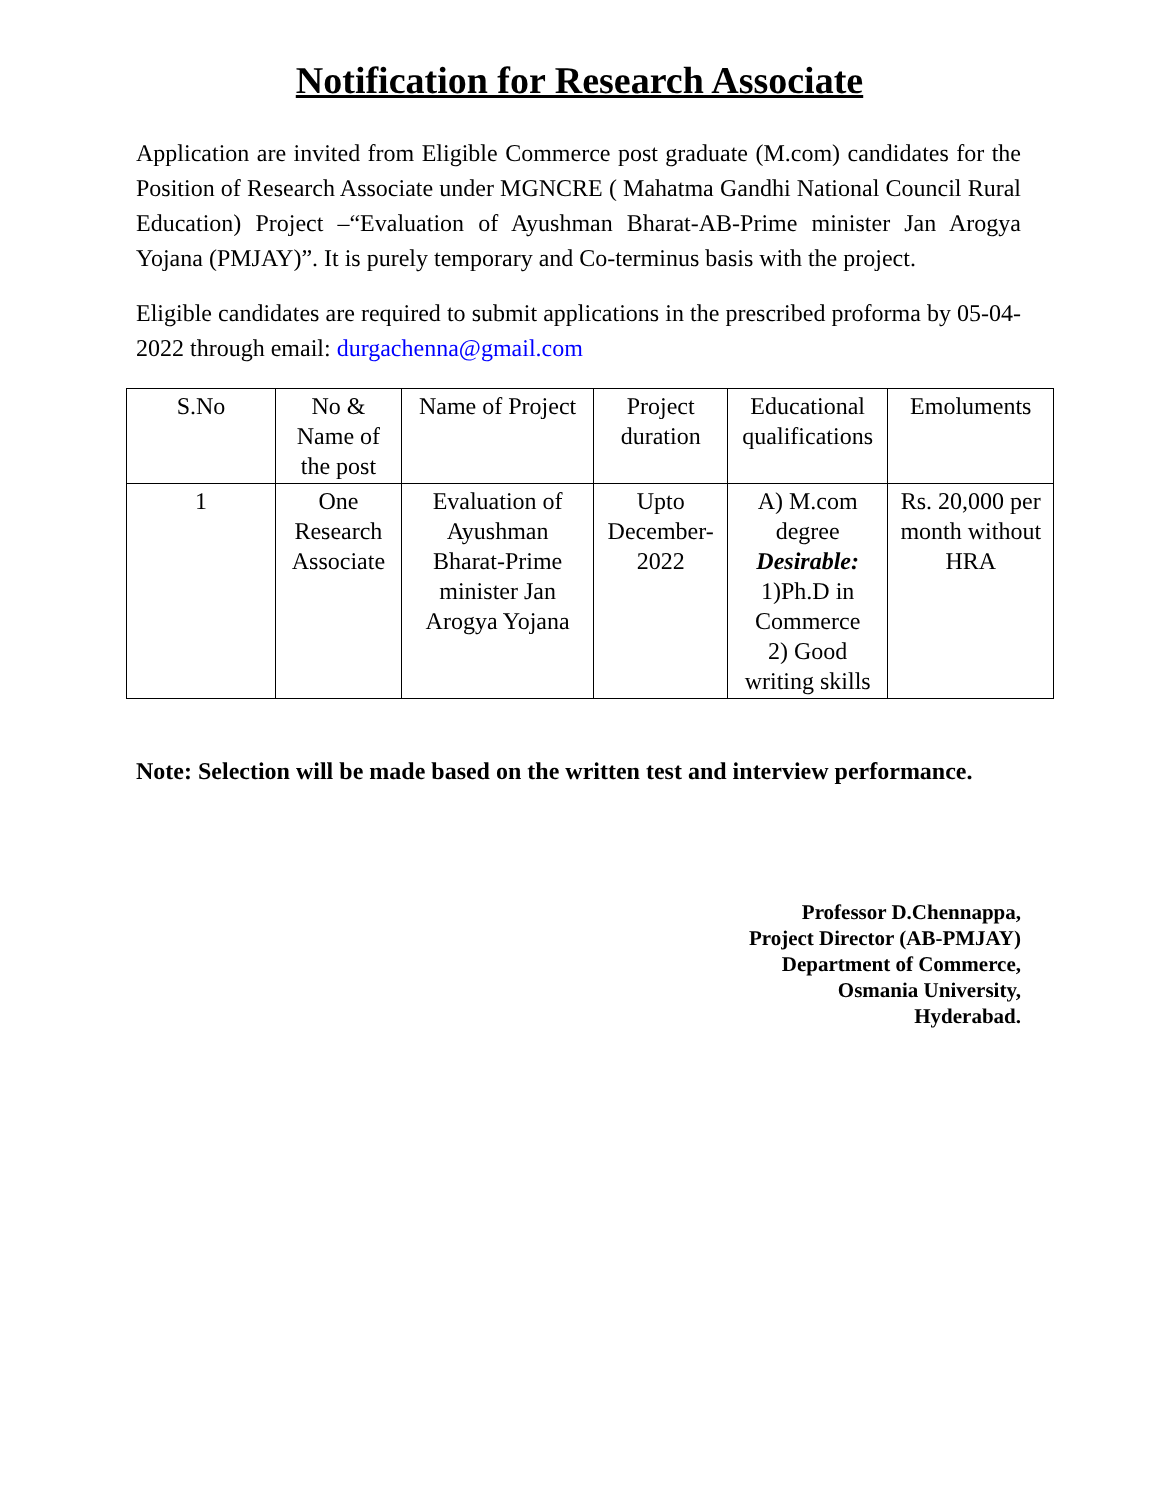Notification for Research Associate
Application are invited from Eligible Commerce post graduate (M.com) candidates for the Position of Research Associate under MGNCRE ( Mahatma Gandhi National Council Rural Education) Project –“Evaluation of Ayushman Bharat-AB-Prime minister Jan Arogya Yojana (PMJAY)”. It is purely temporary and Co-terminus basis with the project.
Eligible candidates are required to submit applications in the prescribed proforma by 05-04-2022 through email: durgachenna@gmail.com
| S.No | No & Name of the post | Name of Project | Project duration | Educational qualifications | Emoluments |
| --- | --- | --- | --- | --- | --- |
| 1 | One Research Associate | Evaluation of Ayushman Bharat-Prime minister Jan Arogya Yojana | Upto December-2022 | A) M.com degree Desirable: 1)Ph.D in Commerce 2) Good writing skills | Rs. 20,000 per month without HRA |
Note: Selection will be made based on the written test and interview performance.
Professor D.Chennappa,
Project Director (AB-PMJAY)
Department of Commerce,
Osmania University,
Hyderabad.